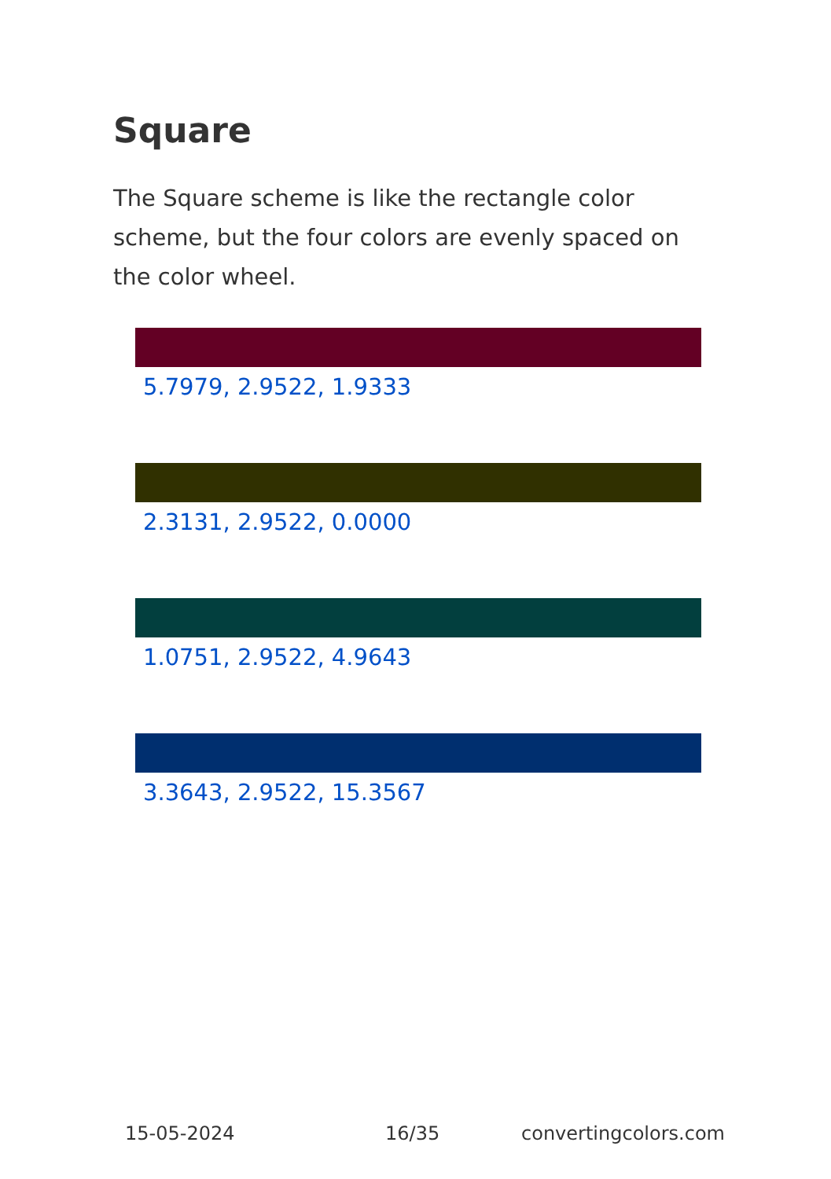Square
The Square scheme is like the rectangle color scheme, but the four colors are evenly spaced on the color wheel.
5.7979, 2.9522, 1.9333
2.3131, 2.9522, 0.0000
1.0751, 2.9522, 4.9643
3.3643, 2.9522, 15.3567
15-05-2024 16/35 convertingcolors.com